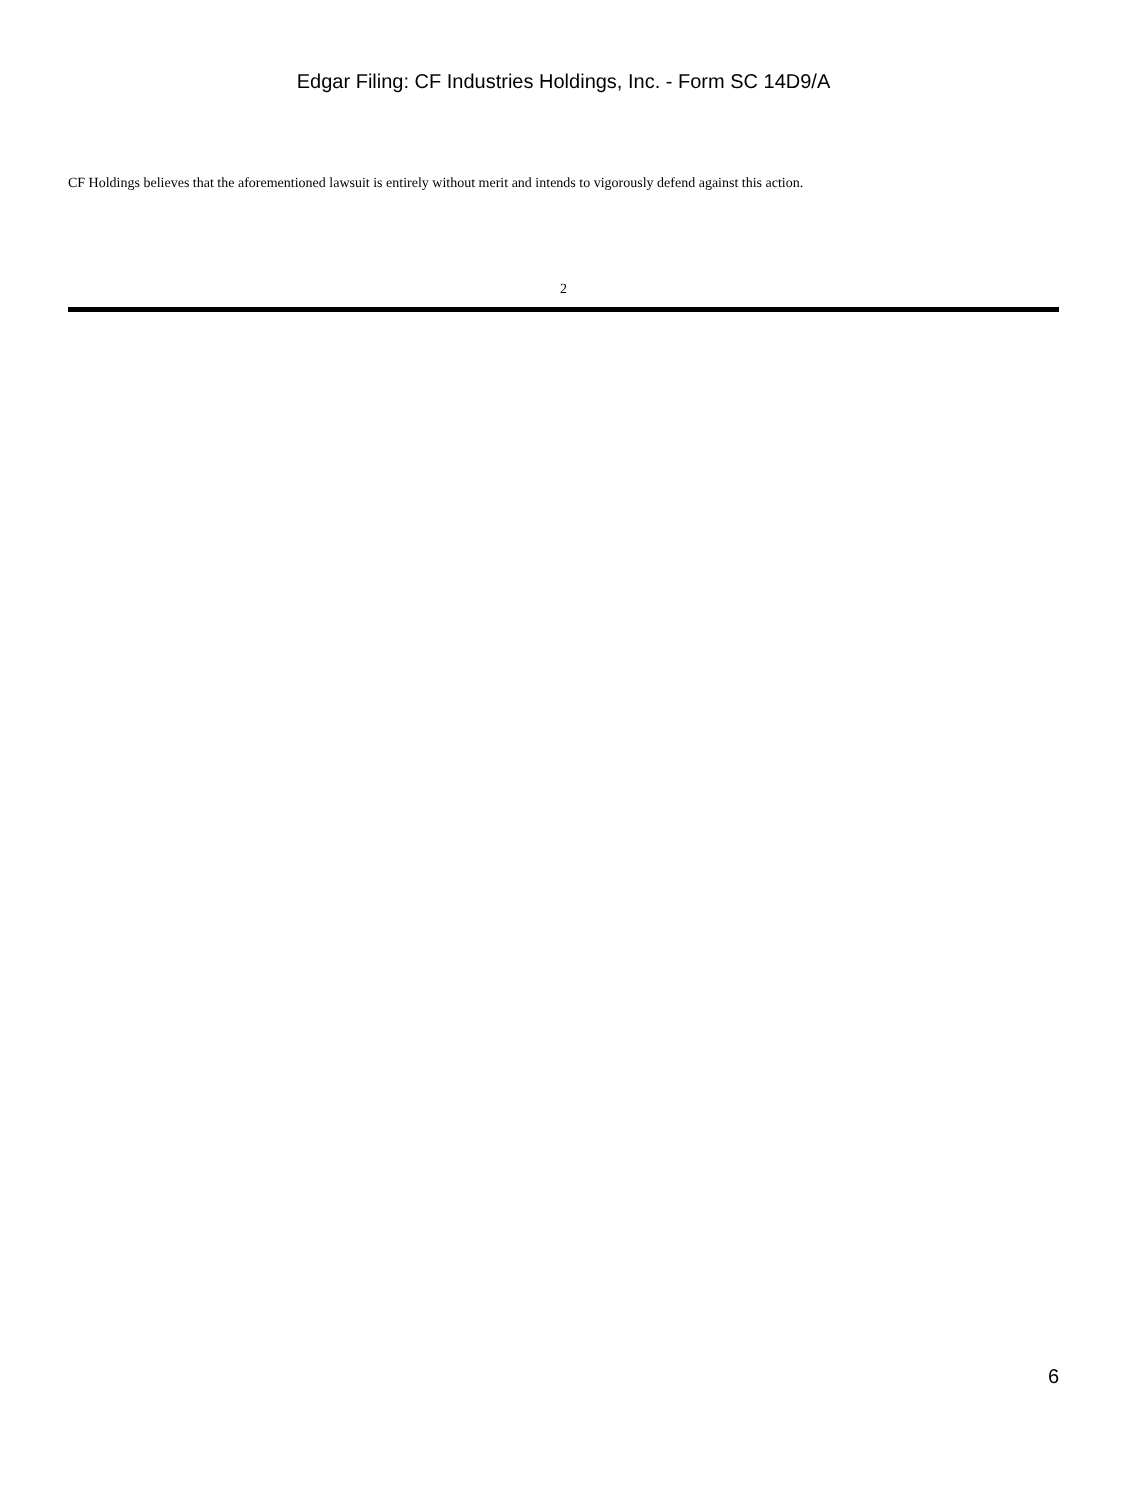Edgar Filing: CF Industries Holdings, Inc. - Form SC 14D9/A
CF Holdings believes that the aforementioned lawsuit is entirely without merit and intends to vigorously defend against this action.
2
6